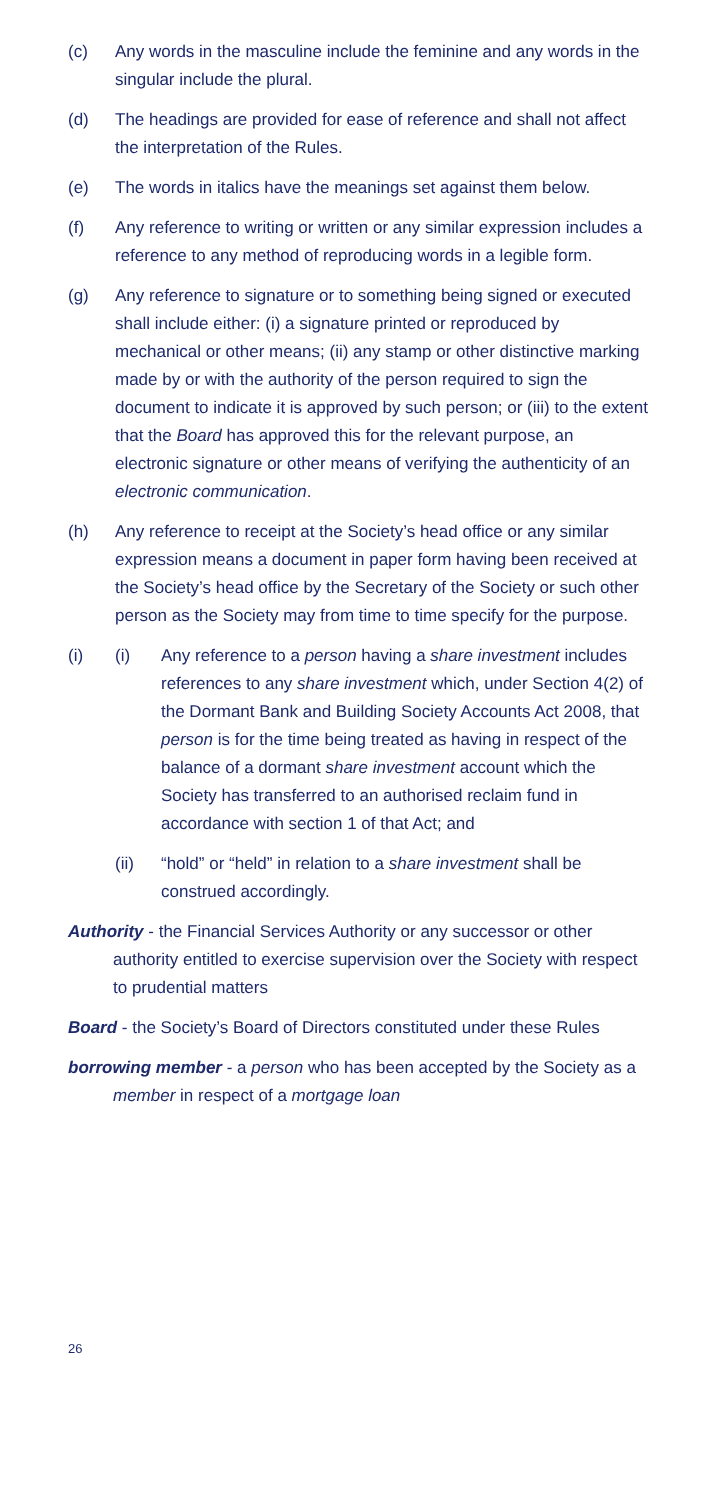(c) Any words in the masculine include the feminine and any words in the singular include the plural.
(d) The headings are provided for ease of reference and shall not affect the interpretation of the Rules.
(e) The words in italics have the meanings set against them below.
(f) Any reference to writing or written or any similar expression includes a reference to any method of reproducing words in a legible form.
(g) Any reference to signature or to something being signed or executed shall include either: (i) a signature printed or reproduced by mechanical or other means; (ii) any stamp or other distinctive marking made by or with the authority of the person required to sign the document to indicate it is approved by such person; or (iii) to the extent that the Board has approved this for the relevant purpose, an electronic signature or other means of verifying the authenticity of an electronic communication.
(h) Any reference to receipt at the Society’s head office or any similar expression means a document in paper form having been received at the Society’s head office by the Secretary of the Society or such other person as the Society may from time to time specify for the purpose.
(i) (i) Any reference to a person having a share investment includes references to any share investment which, under Section 4(2) of the Dormant Bank and Building Society Accounts Act 2008, that person is for the time being treated as having in respect of the balance of a dormant share investment account which the Society has transferred to an authorised reclaim fund in accordance with section 1 of that Act; and
(ii) “hold” or “held” in relation to a share investment shall be construed accordingly.
Authority - the Financial Services Authority or any successor or other authority entitled to exercise supervision over the Society with respect to prudential matters
Board - the Society’s Board of Directors constituted under these Rules
borrowing member - a person who has been accepted by the Society as a member in respect of a mortgage loan
26